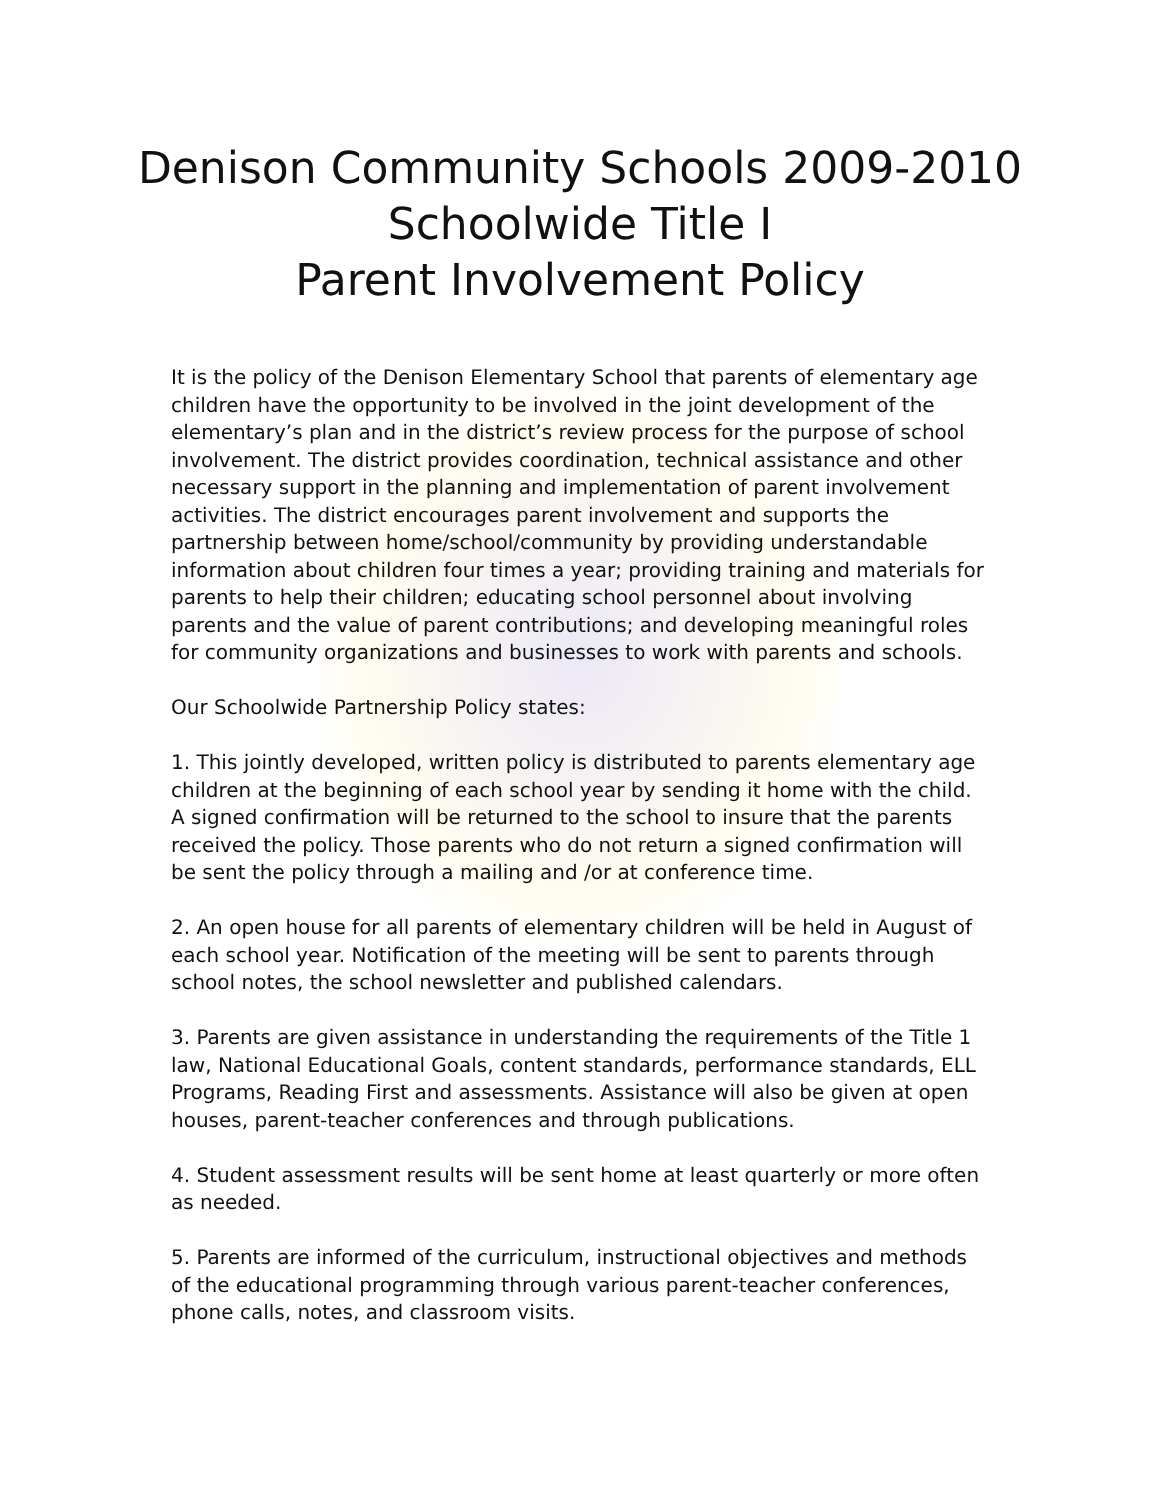Denison Community Schools 2009-2010
Schoolwide Title I
Parent Involvement Policy
It is the policy of the Denison Elementary School that parents of elementary age children have the opportunity to be involved in the joint development of the elementary’s plan and in the district’s review process for the purpose of school involvement. The district provides coordination, technical assistance and other necessary support in the planning and implementation of parent involvement activities. The district encourages parent involvement and supports the partnership between home/school/community by providing understandable information about children four times a year; providing training and materials for parents to help their children; educating school personnel about involving parents and the value of parent contributions; and developing meaningful roles for community organizations and businesses to work with parents and schools.
Our Schoolwide Partnership Policy states:
1. This jointly developed, written policy is distributed to parents elementary age children at the beginning of each school year by sending it home with the child. A signed confirmation will be returned to the school to insure that the parents received the policy. Those parents who do not return a signed confirmation will be sent the policy through a mailing and /or at conference time.
2. An open house for all parents of elementary children will be held in August of each school year. Notification of the meeting will be sent to parents through school notes, the school newsletter and published calendars.
3. Parents are given assistance in understanding the requirements of the Title 1 law, National Educational Goals, content standards, performance standards, ELL Programs, Reading First and assessments. Assistance will also be given at open houses, parent-teacher conferences and through publications.
4. Student assessment results will be sent home at least quarterly or more often as needed.
5. Parents are informed of the curriculum, instructional objectives and methods of the educational programming through various parent-teacher conferences, phone calls, notes, and classroom visits.